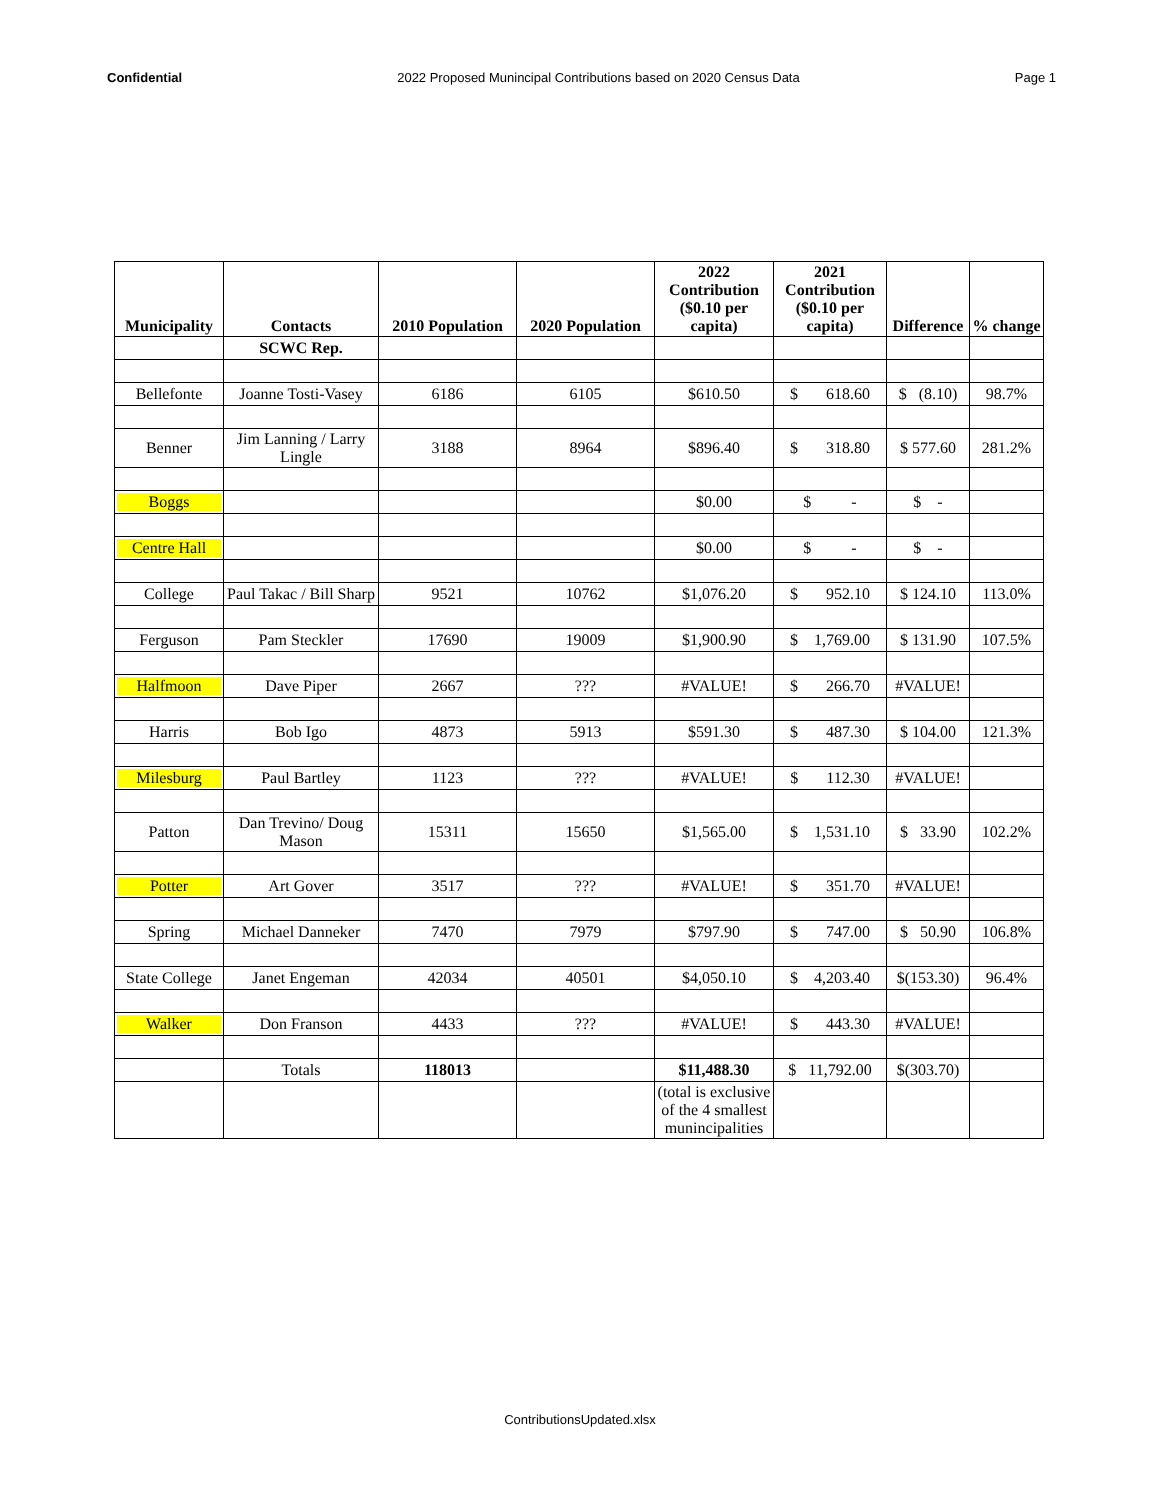Confidential 2022 Proposed Munincipal Contributions based on 2020 Census Data Page 1
| Municipality | Contacts | 2010 Population | 2020 Population | 2022 Contribution ($0.10 per capita) | 2021 Contribution ($0.10 per capita) | Difference | % change |
| --- | --- | --- | --- | --- | --- | --- | --- |
| | SCWC Rep. | | | | | | |
| Bellefonte | Joanne Tosti-Vasey | 6186 | 6105 | $610.50 | $ 618.60 | $ (8.10) | 98.7% |
| Benner | Jim Lanning / Larry Lingle | 3188 | 8964 | $896.40 | $ 318.80 | $ 577.60 | 281.2% |
| Boggs | | | | $0.00 | $ - | $ - | |
| Centre Hall | | | | $0.00 | $ - | $ - | |
| College | Paul Takac / Bill Sharp | 9521 | 10762 | $1,076.20 | $ 952.10 | $ 124.10 | 113.0% |
| Ferguson | Pam Steckler | 17690 | 19009 | $1,900.90 | $ 1,769.00 | $ 131.90 | 107.5% |
| Halfmoon | Dave Piper | 2667 | ??? | #VALUE! | $ 266.70 | #VALUE! | |
| Harris | Bob Igo | 4873 | 5913 | $591.30 | $ 487.30 | $ 104.00 | 121.3% |
| Milesburg | Paul Bartley | 1123 | ??? | #VALUE! | $ 112.30 | #VALUE! | |
| Patton | Dan Trevino/ Doug Mason | 15311 | 15650 | $1,565.00 | $ 1,531.10 | $ 33.90 | 102.2% |
| Potter | Art Gover | 3517 | ??? | #VALUE! | $ 351.70 | #VALUE! | |
| Spring | Michael Danneker | 7470 | 7979 | $797.90 | $ 747.00 | $ 50.90 | 106.8% |
| State College | Janet Engeman | 42034 | 40501 | $4,050.10 | $ 4,203.40 | $(153.30) | 96.4% |
| Walker | Don Franson | 4433 | ??? | #VALUE! | $ 443.30 | #VALUE! | |
| | Totals | 118013 | | $11,488.30 | $ 11,792.00 | $(303.70) | |
| | | | | (total is exclusive of the 4 smallest munincipalities | | | |
ContributionsUpdated.xlsx